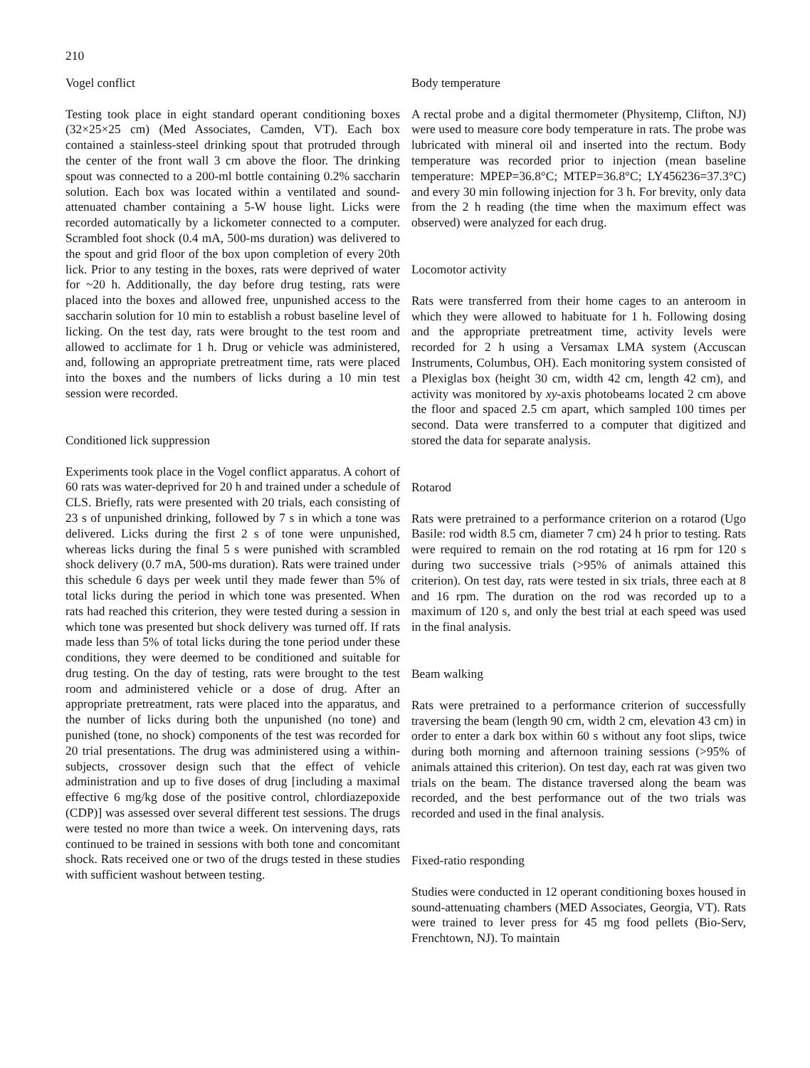210
Vogel conflict
Testing took place in eight standard operant conditioning boxes (32×25×25 cm) (Med Associates, Camden, VT). Each box contained a stainless-steel drinking spout that protruded through the center of the front wall 3 cm above the floor. The drinking spout was connected to a 200-ml bottle containing 0.2% saccharin solution. Each box was located within a ventilated and sound-attenuated chamber containing a 5-W house light. Licks were recorded automatically by a lickometer connected to a computer. Scrambled foot shock (0.4 mA, 500-ms duration) was delivered to the spout and grid floor of the box upon completion of every 20th lick. Prior to any testing in the boxes, rats were deprived of water for ~20 h. Additionally, the day before drug testing, rats were placed into the boxes and allowed free, unpunished access to the saccharin solution for 10 min to establish a robust baseline level of licking. On the test day, rats were brought to the test room and allowed to acclimate for 1 h. Drug or vehicle was administered, and, following an appropriate pretreatment time, rats were placed into the boxes and the numbers of licks during a 10 min test session were recorded.
Conditioned lick suppression
Experiments took place in the Vogel conflict apparatus. A cohort of 60 rats was water-deprived for 20 h and trained under a schedule of CLS. Briefly, rats were presented with 20 trials, each consisting of 23 s of unpunished drinking, followed by 7 s in which a tone was delivered. Licks during the first 2 s of tone were unpunished, whereas licks during the final 5 s were punished with scrambled shock delivery (0.7 mA, 500-ms duration). Rats were trained under this schedule 6 days per week until they made fewer than 5% of total licks during the period in which tone was presented. When rats had reached this criterion, they were tested during a session in which tone was presented but shock delivery was turned off. If rats made less than 5% of total licks during the tone period under these conditions, they were deemed to be conditioned and suitable for drug testing. On the day of testing, rats were brought to the test room and administered vehicle or a dose of drug. After an appropriate pretreatment, rats were placed into the apparatus, and the number of licks during both the unpunished (no tone) and punished (tone, no shock) components of the test was recorded for 20 trial presentations. The drug was administered using a within-subjects, crossover design such that the effect of vehicle administration and up to five doses of drug [including a maximal effective 6 mg/kg dose of the positive control, chlordiazepoxide (CDP)] was assessed over several different test sessions. The drugs were tested no more than twice a week. On intervening days, rats continued to be trained in sessions with both tone and concomitant shock. Rats received one or two of the drugs tested in these studies with sufficient washout between testing.
Body temperature
A rectal probe and a digital thermometer (Physitemp, Clifton, NJ) were used to measure core body temperature in rats. The probe was lubricated with mineral oil and inserted into the rectum. Body temperature was recorded prior to injection (mean baseline temperature: MPEP=36.8°C; MTEP=36.8°C; LY456236=37.3°C) and every 30 min following injection for 3 h. For brevity, only data from the 2 h reading (the time when the maximum effect was observed) were analyzed for each drug.
Locomotor activity
Rats were transferred from their home cages to an anteroom in which they were allowed to habituate for 1 h. Following dosing and the appropriate pretreatment time, activity levels were recorded for 2 h using a Versamax LMA system (Accuscan Instruments, Columbus, OH). Each monitoring system consisted of a Plexiglas box (height 30 cm, width 42 cm, length 42 cm), and activity was monitored by xy-axis photobeams located 2 cm above the floor and spaced 2.5 cm apart, which sampled 100 times per second. Data were transferred to a computer that digitized and stored the data for separate analysis.
Rotarod
Rats were pretrained to a performance criterion on a rotarod (Ugo Basile: rod width 8.5 cm, diameter 7 cm) 24 h prior to testing. Rats were required to remain on the rod rotating at 16 rpm for 120 s during two successive trials (>95% of animals attained this criterion). On test day, rats were tested in six trials, three each at 8 and 16 rpm. The duration on the rod was recorded up to a maximum of 120 s, and only the best trial at each speed was used in the final analysis.
Beam walking
Rats were pretrained to a performance criterion of successfully traversing the beam (length 90 cm, width 2 cm, elevation 43 cm) in order to enter a dark box within 60 s without any foot slips, twice during both morning and afternoon training sessions (>95% of animals attained this criterion). On test day, each rat was given two trials on the beam. The distance traversed along the beam was recorded, and the best performance out of the two trials was recorded and used in the final analysis.
Fixed-ratio responding
Studies were conducted in 12 operant conditioning boxes housed in sound-attenuating chambers (MED Associates, Georgia, VT). Rats were trained to lever press for 45 mg food pellets (Bio-Serv, Frenchtown, NJ). To maintain